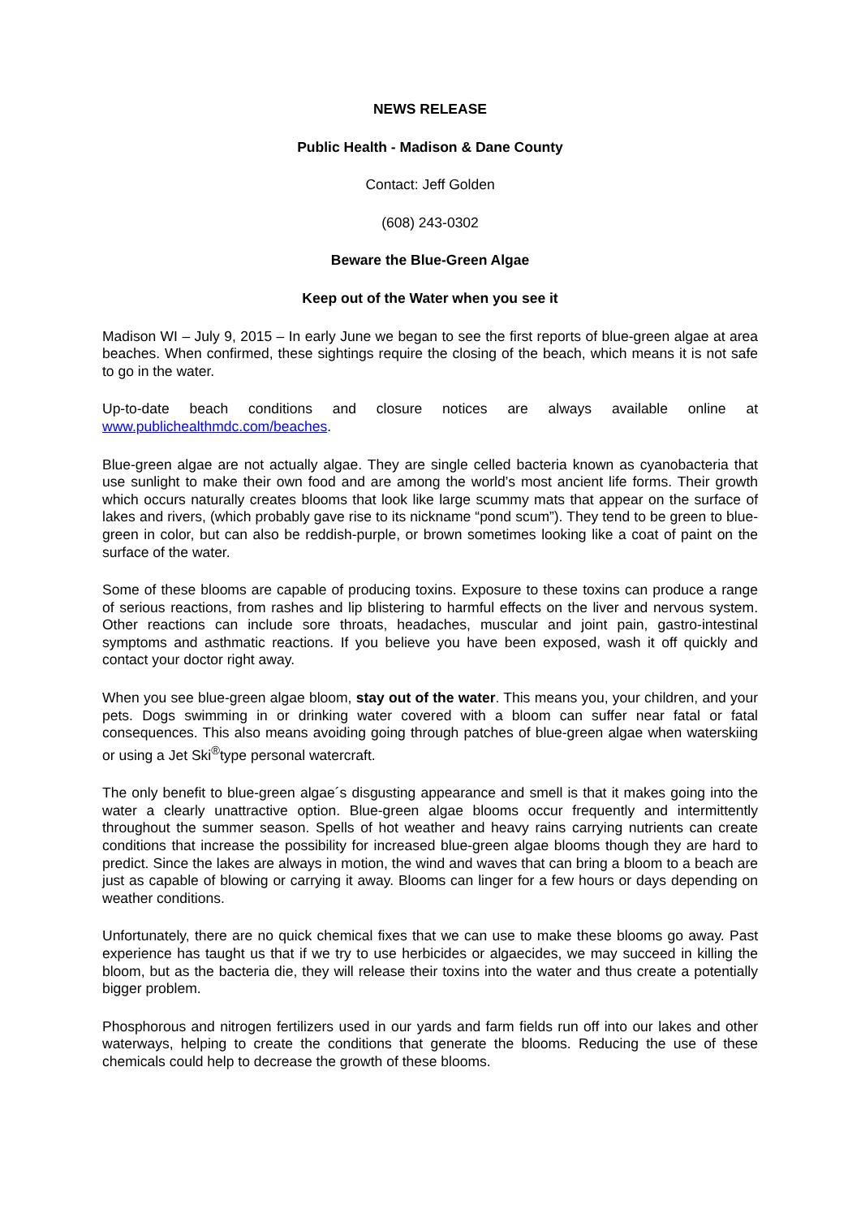NEWS RELEASE
Public Health - Madison & Dane County
Contact: Jeff Golden
(608) 243-0302
Beware the Blue-Green Algae
Keep out of the Water when you see it
Madison WI – July 9, 2015 – In early June we began to see the first reports of blue-green algae at area beaches. When confirmed, these sightings require the closing of the beach, which means it is not safe to go in the water.
Up-to-date beach conditions and closure notices are always available online at www.publichealthmdc.com/beaches.
Blue-green algae are not actually algae. They are single celled bacteria known as cyanobacteria that use sunlight to make their own food and are among the world’s most ancient life forms. Their growth which occurs naturally creates blooms that look like large scummy mats that appear on the surface of lakes and rivers, (which probably gave rise to its nickname “pond scum”). They tend to be green to blue-green in color, but can also be reddish-purple, or brown sometimes looking like a coat of paint on the surface of the water.
Some of these blooms are capable of producing toxins. Exposure to these toxins can produce a range of serious reactions, from rashes and lip blistering to harmful effects on the liver and nervous system. Other reactions can include sore throats, headaches, muscular and joint pain, gastro-intestinal symptoms and asthmatic reactions. If you believe you have been exposed, wash it off quickly and contact your doctor right away.
When you see blue-green algae bloom, stay out of the water. This means you, your children, and your pets. Dogs swimming in or drinking water covered with a bloom can suffer near fatal or fatal consequences. This also means avoiding going through patches of blue-green algae when waterskiing or using a Jet Ski<sup>®</sup>type personal watercraft.
The only benefit to blue-green algae´s disgusting appearance and smell is that it makes going into the water a clearly unattractive option. Blue-green algae blooms occur frequently and intermittently throughout the summer season. Spells of hot weather and heavy rains carrying nutrients can create conditions that increase the possibility for increased blue-green algae blooms though they are hard to predict. Since the lakes are always in motion, the wind and waves that can bring a bloom to a beach are just as capable of blowing or carrying it away. Blooms can linger for a few hours or days depending on weather conditions.
Unfortunately, there are no quick chemical fixes that we can use to make these blooms go away. Past experience has taught us that if we try to use herbicides or algaecides, we may succeed in killing the bloom, but as the bacteria die, they will release their toxins into the water and thus create a potentially bigger problem.
Phosphorous and nitrogen fertilizers used in our yards and farm fields run off into our lakes and other waterways, helping to create the conditions that generate the blooms. Reducing the use of these chemicals could help to decrease the growth of these blooms.